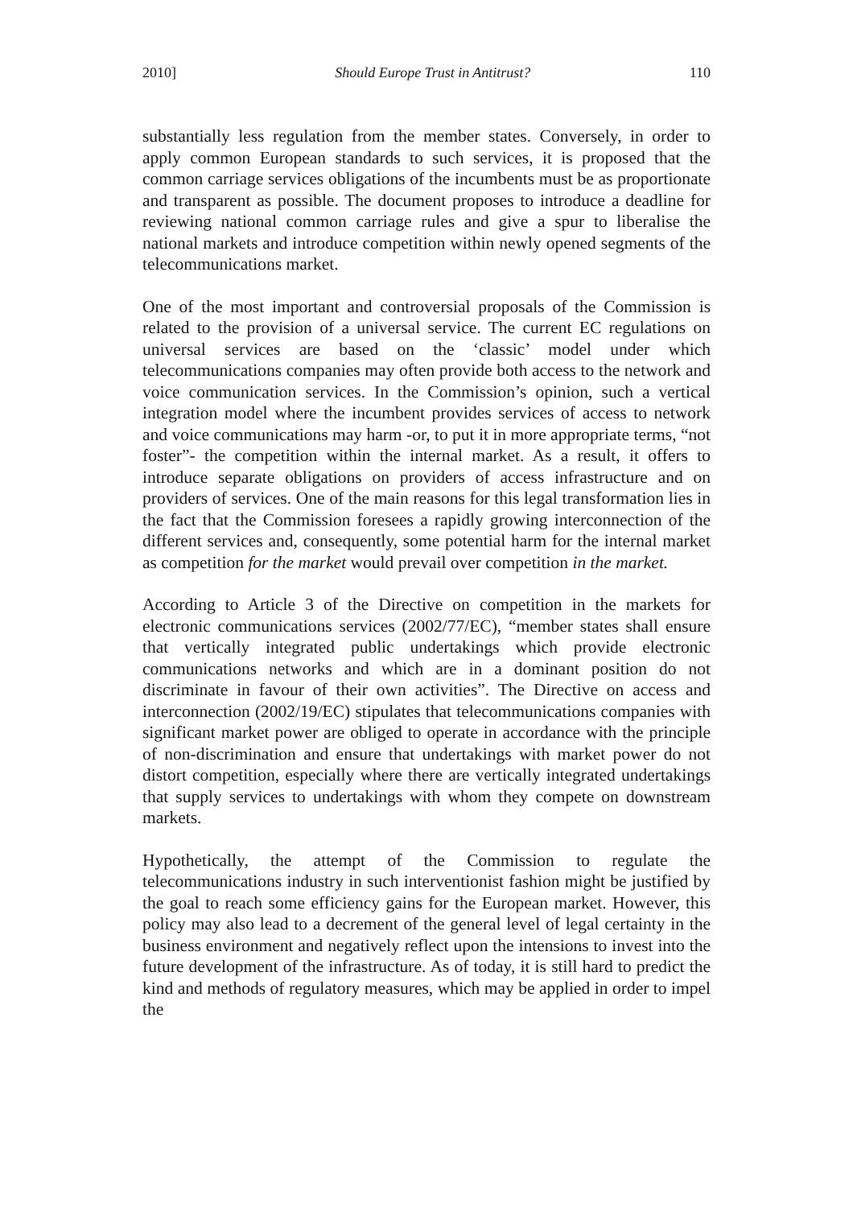2010] Should Europe Trust in Antitrust? 110
substantially less regulation from the member states. Conversely, in order to apply common European standards to such services, it is proposed that the common carriage services obligations of the incumbents must be as proportionate and transparent as possible. The document proposes to introduce a deadline for reviewing national common carriage rules and give a spur to liberalise the national markets and introduce competition within newly opened segments of the telecommunications market.
One of the most important and controversial proposals of the Commission is related to the provision of a universal service. The current EC regulations on universal services are based on the ‘classic’ model under which telecommunications companies may often provide both access to the network and voice communication services. In the Commission’s opinion, such a vertical integration model where the incumbent provides services of access to network and voice communications may harm -or, to put it in more appropriate terms, “not foster”- the competition within the internal market. As a result, it offers to introduce separate obligations on providers of access infrastructure and on providers of services. One of the main reasons for this legal transformation lies in the fact that the Commission foresees a rapidly growing interconnection of the different services and, consequently, some potential harm for the internal market as competition for the market would prevail over competition in the market.
According to Article 3 of the Directive on competition in the markets for electronic communications services (2002/77/EC), “member states shall ensure that vertically integrated public undertakings which provide electronic communications networks and which are in a dominant position do not discriminate in favour of their own activities”. The Directive on access and interconnection (2002/19/EC) stipulates that telecommunications companies with significant market power are obliged to operate in accordance with the principle of non-discrimination and ensure that undertakings with market power do not distort competition, especially where there are vertically integrated undertakings that supply services to undertakings with whom they compete on downstream markets.
Hypothetically, the attempt of the Commission to regulate the telecommunications industry in such interventionist fashion might be justified by the goal to reach some efficiency gains for the European market. However, this policy may also lead to a decrement of the general level of legal certainty in the business environment and negatively reflect upon the intensions to invest into the future development of the infrastructure. As of today, it is still hard to predict the kind and methods of regulatory measures, which may be applied in order to impel the